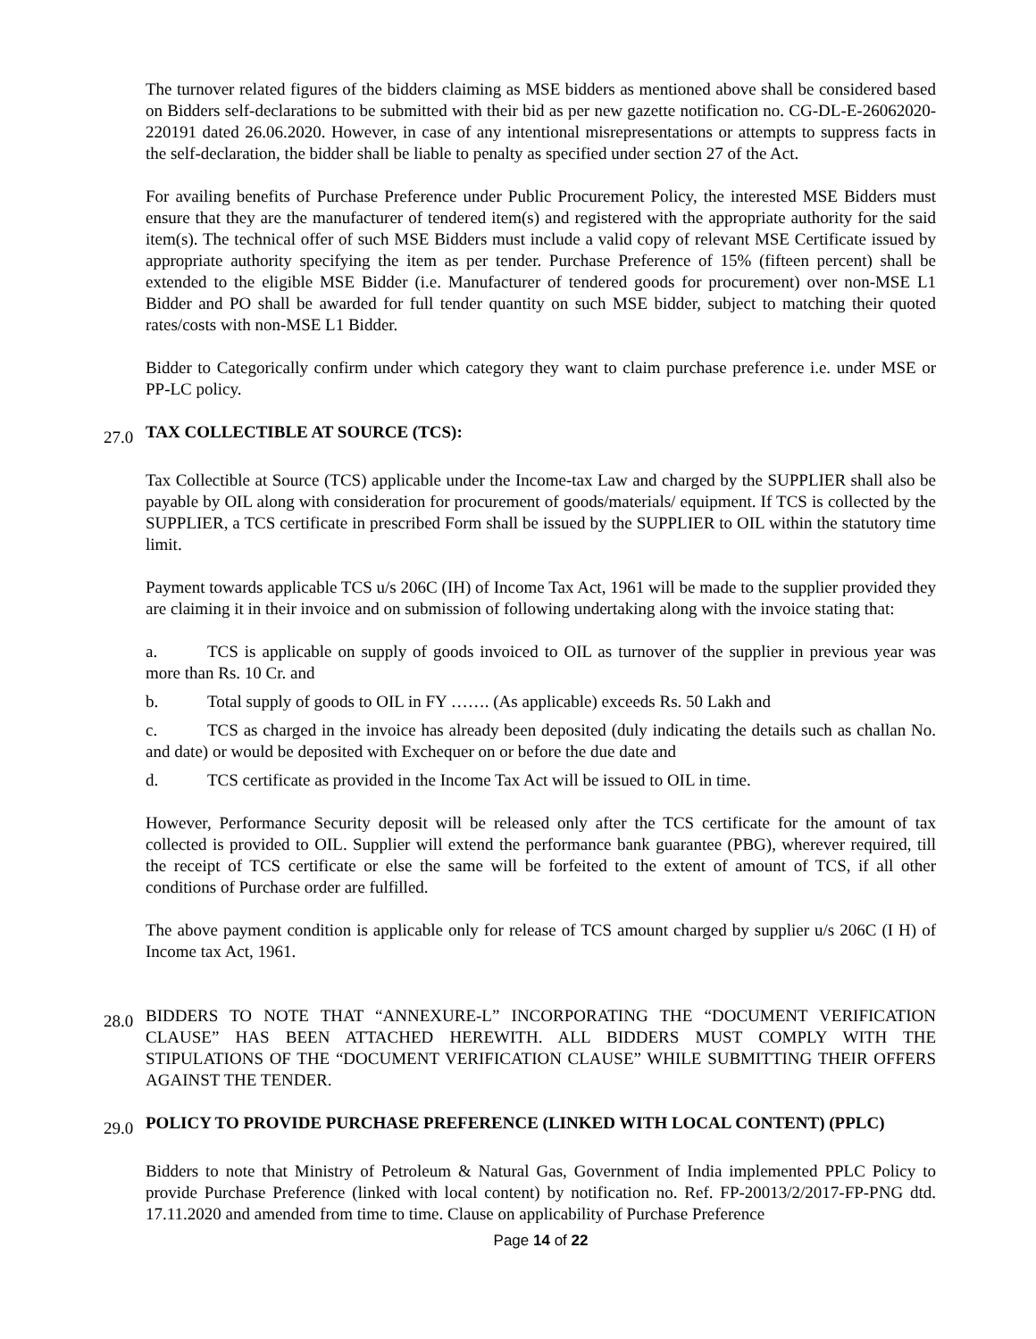The turnover related figures of the bidders claiming as MSE bidders as mentioned above shall be considered based on Bidders self-declarations to be submitted with their bid as per new gazette notification no. CG-DL-E-26062020-220191 dated 26.06.2020. However, in case of any intentional misrepresentations or attempts to suppress facts in the self-declaration, the bidder shall be liable to penalty as specified under section 27 of the Act.
For availing benefits of Purchase Preference under Public Procurement Policy, the interested MSE Bidders must ensure that they are the manufacturer of tendered item(s) and registered with the appropriate authority for the said item(s). The technical offer of such MSE Bidders must include a valid copy of relevant MSE Certificate issued by appropriate authority specifying the item as per tender. Purchase Preference of 15% (fifteen percent) shall be extended to the eligible MSE Bidder (i.e. Manufacturer of tendered goods for procurement) over non-MSE L1 Bidder and PO shall be awarded for full tender quantity on such MSE bidder, subject to matching their quoted rates/costs with non-MSE L1 Bidder.
Bidder to Categorically confirm under which category they want to claim purchase preference i.e. under MSE or PP-LC policy.
27.0 TAX COLLECTIBLE AT SOURCE (TCS):
Tax Collectible at Source (TCS) applicable under the Income-tax Law and charged by the SUPPLIER shall also be payable by OIL along with consideration for procurement of goods/materials/ equipment. If TCS is collected by the SUPPLIER, a TCS certificate in prescribed Form shall be issued by the SUPPLIER to OIL within the statutory time limit.
Payment towards applicable TCS u/s 206C (IH) of Income Tax Act, 1961 will be made to the supplier provided they are claiming it in their invoice and on submission of following undertaking along with the invoice stating that:
a. TCS is applicable on supply of goods invoiced to OIL as turnover of the supplier in previous year was more than Rs. 10 Cr. and
b. Total supply of goods to OIL in FY ……. (As applicable) exceeds Rs. 50 Lakh and
c. TCS as charged in the invoice has already been deposited (duly indicating the details such as challan No. and date) or would be deposited with Exchequer on or before the due date and
d. TCS certificate as provided in the Income Tax Act will be issued to OIL in time.
However, Performance Security deposit will be released only after the TCS certificate for the amount of tax collected is provided to OIL. Supplier will extend the performance bank guarantee (PBG), wherever required, till the receipt of TCS certificate or else the same will be forfeited to the extent of amount of TCS, if all other conditions of Purchase order are fulfilled.
The above payment condition is applicable only for release of TCS amount charged by supplier u/s 206C (I H) of Income tax Act, 1961.
28.0 BIDDERS TO NOTE THAT “ANNEXURE-L” INCORPORATING THE “DOCUMENT VERIFICATION CLAUSE” HAS BEEN ATTACHED HEREWITH. ALL BIDDERS MUST COMPLY WITH THE STIPULATIONS OF THE “DOCUMENT VERIFICATION CLAUSE” WHILE SUBMITTING THEIR OFFERS AGAINST THE TENDER.
29.0 POLICY TO PROVIDE PURCHASE PREFERENCE (LINKED WITH LOCAL CONTENT) (PPLC)
Bidders to note that Ministry of Petroleum & Natural Gas, Government of India implemented PPLC Policy to provide Purchase Preference (linked with local content) by notification no. Ref. FP-20013/2/2017-FP-PNG dtd. 17.11.2020 and amended from time to time. Clause on applicability of Purchase Preference
Page 14 of 22